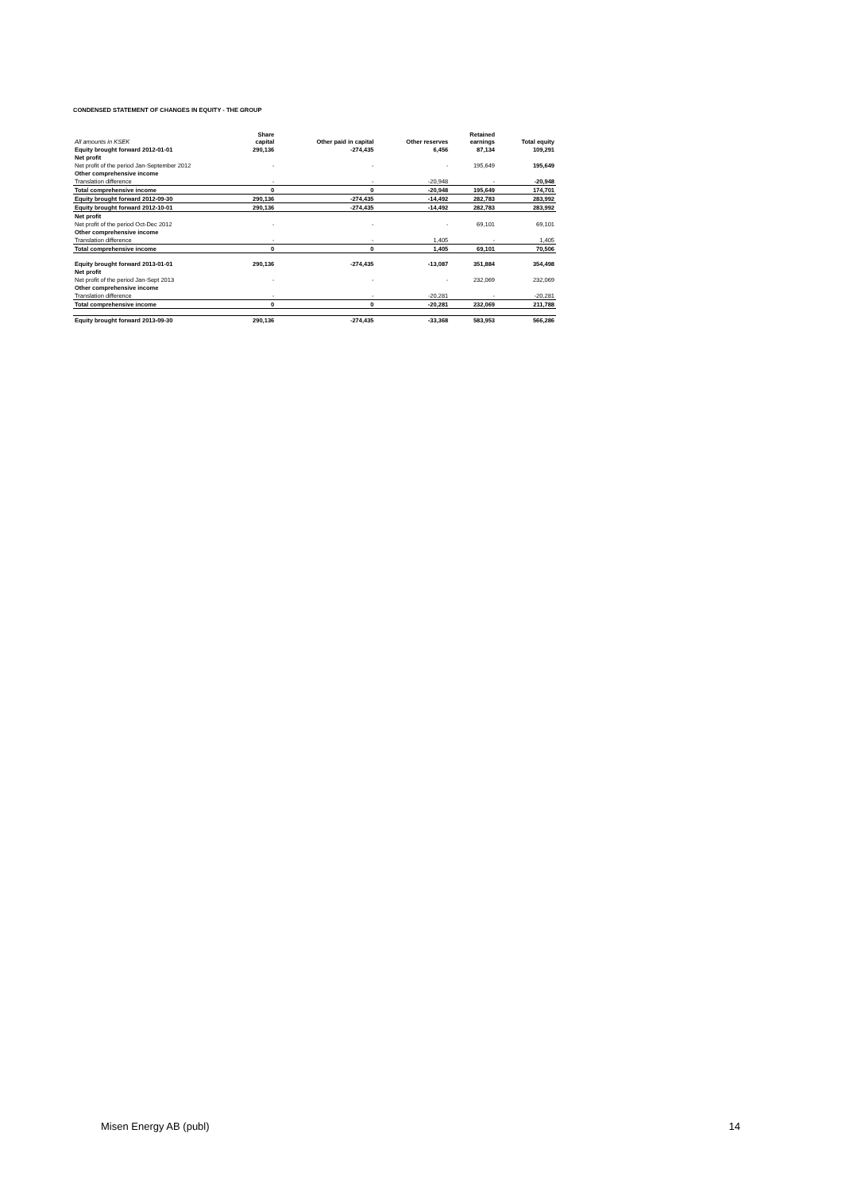CONDENSED STATEMENT OF CHANGES IN EQUITY - THE GROUP
| All amounts in KSEK | Share capital | Other paid in capital | Other reserves | Retained earnings | Total equity |
| --- | --- | --- | --- | --- | --- |
| Equity brought forward 2012-01-01 | 290,136 | -274,435 | 6,456 | 87,134 | 109,291 |
| Net profit | | | | | |
| Net profit of the period Jan-September 2012 | - | - | - | 195,649 | 195,649 |
| Other comprehensive income | | | | | |
| Translation difference | - | - | -20,948 | - | -20,948 |
| Total comprehensive income | 0 | 0 | -20,948 | 195,649 | 174,701 |
| Equity brought forward 2012-09-30 | 290,136 | -274,435 | -14,492 | 282,783 | 283,992 |
| Equity brought forward 2012-10-01 | 290,136 | -274,435 | -14,492 | 282,783 | 283,992 |
| Net profit | | | | | |
| Net profit of the period Oct-Dec 2012 | - | - | - | 69,101 | 69,101 |
| Other comprehensive income | | | | | |
| Translation difference | - | - | 1,405 | - | 1,405 |
| Total comprehensive income | 0 | 0 | 1,405 | 69,101 | 70,506 |
| Equity brought forward 2013-01-01 | 290,136 | -274,435 | -13,087 | 351,884 | 354,498 |
| Net profit | | | | | |
| Net profit of the period Jan-Sept 2013 | - | - | - | 232,069 | 232,069 |
| Other comprehensive income | | | | | |
| Translation difference | - | - | -20,281 | - | -20,281 |
| Total comprehensive income | 0 | 0 | -20,281 | 232,069 | 211,788 |
| Equity brought forward 2013-09-30 | 290,136 | -274,435 | -33,368 | 583,953 | 566,286 |
Misen Energy AB (publ) 14